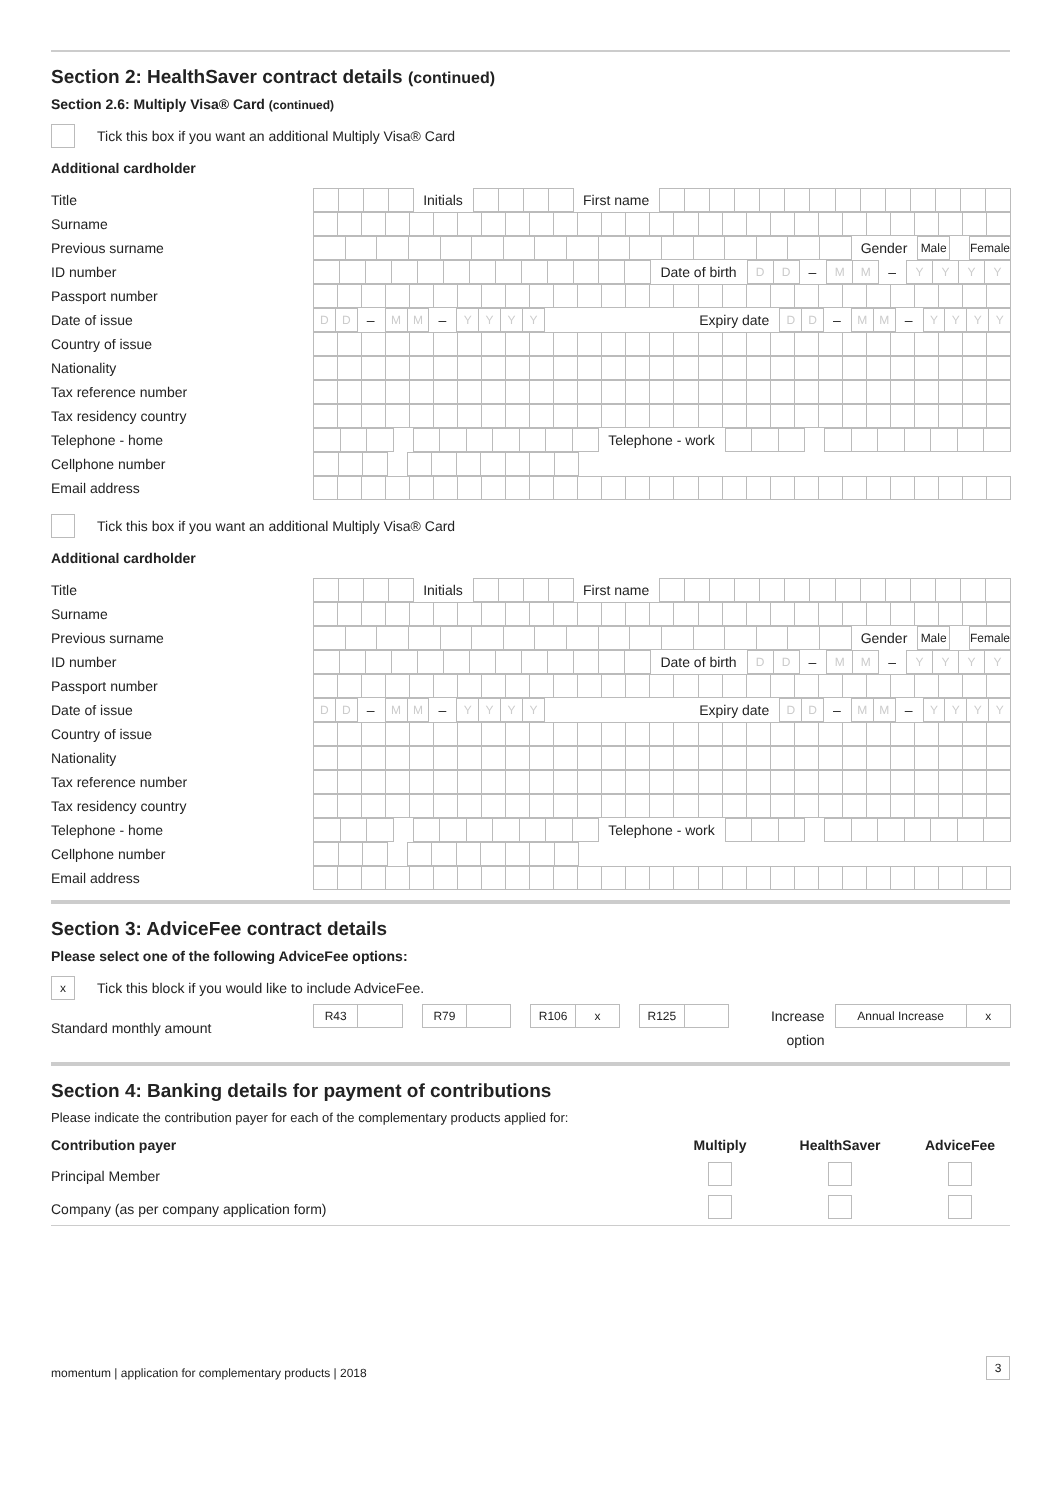Section 2: HealthSaver contract details (continued)
Section 2.6: Multiply Visa® Card (continued)
Tick this box if you want an additional Multiply Visa® Card
Additional cardholder
| Title | Initials First name |
| Surname | |
| Previous surname | Gender Male Female |
| ID number | Date of birth D D – M M – Y Y Y Y |
| Passport number | |
| Date of issue | D D – M M – Y Y Y Y Expiry date D D – M M – Y Y Y Y |
| Country of issue | |
| Nationality | |
| Tax reference number | |
| Tax residency country | |
| Telephone - home | Telephone - work |
| Cellphone number | |
| Email address | |
Tick this box if you want an additional Multiply Visa® Card
Additional cardholder
| Title | Initials First name |
| Surname | |
| Previous surname | Gender Male Female |
| ID number | Date of birth D D – M M – Y Y Y Y |
| Passport number | |
| Date of issue | D D – M M – Y Y Y Y Expiry date D D – M M – Y Y Y Y |
| Country of issue | |
| Nationality | |
| Tax reference number | |
| Tax residency country | |
| Telephone - home | Telephone - work |
| Cellphone number | |
| Email address | |
Section 3: AdviceFee contract details
Please select one of the following AdviceFee options:
x Tick this block if you would like to include AdviceFee.
| Standard monthly amount | R43 R79 R106 x R125 Increase option Annual Increase x |
Section 4: Banking details for payment of contributions
Please indicate the contribution payer for each of the complementary products applied for:
| Contribution payer | Multiply | HealthSaver | AdviceFee |
| --- | --- | --- | --- |
| Principal Member | | | |
| Company (as per company application form) | | | |
momentum | application for complementary products | 2018 3